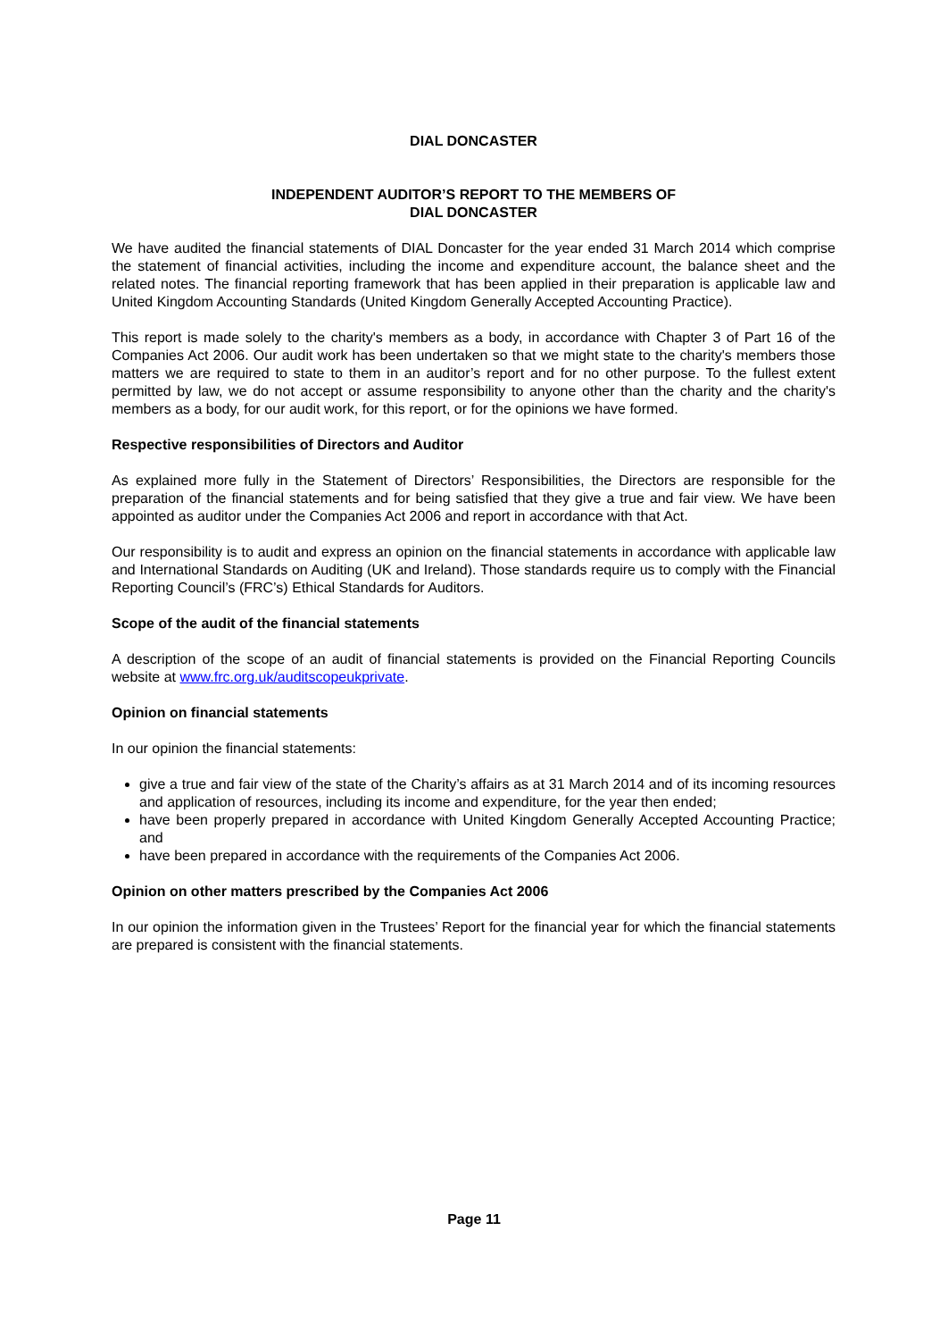DIAL DONCASTER
INDEPENDENT AUDITOR’S REPORT TO THE MEMBERS OF
DIAL DONCASTER
We have audited the financial statements of DIAL Doncaster for the year ended 31 March 2014 which comprise the statement of financial activities, including the income and expenditure account, the balance sheet and the related notes. The financial reporting framework that has been applied in their preparation is applicable law and United Kingdom Accounting Standards (United Kingdom Generally Accepted Accounting Practice).
This report is made solely to the charity's members as a body, in accordance with Chapter 3 of Part 16 of the Companies Act 2006. Our audit work has been undertaken so that we might state to the charity's members those matters we are required to state to them in an auditor’s report and for no other purpose. To the fullest extent permitted by law, we do not accept or assume responsibility to anyone other than the charity and the charity's members as a body, for our audit work, for this report, or for the opinions we have formed.
Respective responsibilities of Directors and Auditor
As explained more fully in the Statement of Directors’ Responsibilities, the Directors are responsible for the preparation of the financial statements and for being satisfied that they give a true and fair view. We have been appointed as auditor under the Companies Act 2006 and report in accordance with that Act.
Our responsibility is to audit and express an opinion on the financial statements in accordance with applicable law and International Standards on Auditing (UK and Ireland). Those standards require us to comply with the Financial Reporting Council’s (FRC’s) Ethical Standards for Auditors.
Scope of the audit of the financial statements
A description of the scope of an audit of financial statements is provided on the Financial Reporting Councils website at www.frc.org.uk/auditscopeukprivate.
Opinion on financial statements
In our opinion the financial statements:
give a true and fair view of the state of the Charity’s affairs as at 31 March 2014 and of its incoming resources and application of resources, including its income and expenditure, for the year then ended;
have been properly prepared in accordance with United Kingdom Generally Accepted Accounting Practice; and
have been prepared in accordance with the requirements of the Companies Act 2006.
Opinion on other matters prescribed by the Companies Act 2006
In our opinion the information given in the Trustees’ Report for the financial year for which the financial statements are prepared is consistent with the financial statements.
Page 11